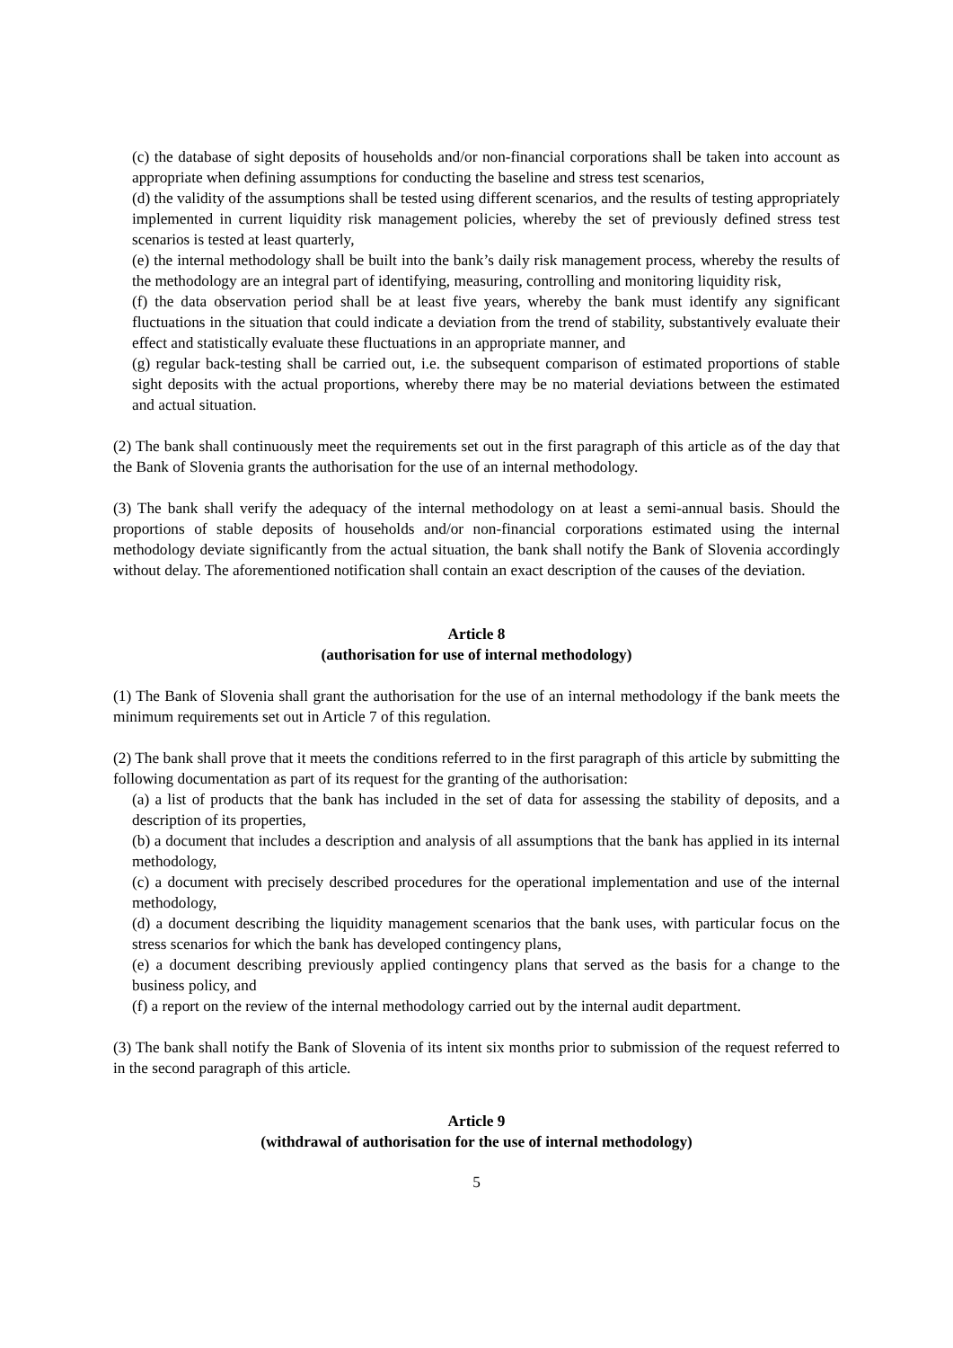(c) the database of sight deposits of households and/or non-financial corporations shall be taken into account as appropriate when defining assumptions for conducting the baseline and stress test scenarios,
(d) the validity of the assumptions shall be tested using different scenarios, and the results of testing appropriately implemented in current liquidity risk management policies, whereby the set of previously defined stress test scenarios is tested at least quarterly,
(e) the internal methodology shall be built into the bank’s daily risk management process, whereby the results of the methodology are an integral part of identifying, measuring, controlling and monitoring liquidity risk,
(f) the data observation period shall be at least five years, whereby the bank must identify any significant fluctuations in the situation that could indicate a deviation from the trend of stability, substantively evaluate their effect and statistically evaluate these fluctuations in an appropriate manner, and
(g) regular back-testing shall be carried out, i.e. the subsequent comparison of estimated proportions of stable sight deposits with the actual proportions, whereby there may be no material deviations between the estimated and actual situation.
(2) The bank shall continuously meet the requirements set out in the first paragraph of this article as of the day that the Bank of Slovenia grants the authorisation for the use of an internal methodology.
(3) The bank shall verify the adequacy of the internal methodology on at least a semi-annual basis. Should the proportions of stable deposits of households and/or non-financial corporations estimated using the internal methodology deviate significantly from the actual situation, the bank shall notify the Bank of Slovenia accordingly without delay. The aforementioned notification shall contain an exact description of the causes of the deviation.
Article 8
(authorisation for use of internal methodology)
(1) The Bank of Slovenia shall grant the authorisation for the use of an internal methodology if the bank meets the minimum requirements set out in Article 7 of this regulation.
(2) The bank shall prove that it meets the conditions referred to in the first paragraph of this article by submitting the following documentation as part of its request for the granting of the authorisation:
(a) a list of products that the bank has included in the set of data for assessing the stability of deposits, and a description of its properties,
(b) a document that includes a description and analysis of all assumptions that the bank has applied in its internal methodology,
(c) a document with precisely described procedures for the operational implementation and use of the internal methodology,
(d) a document describing the liquidity management scenarios that the bank uses, with particular focus on the stress scenarios for which the bank has developed contingency plans,
(e) a document describing previously applied contingency plans that served as the basis for a change to the business policy, and
(f) a report on the review of the internal methodology carried out by the internal audit department.
(3) The bank shall notify the Bank of Slovenia of its intent six months prior to submission of the request referred to in the second paragraph of this article.
Article 9
(withdrawal of authorisation for the use of internal methodology)
5